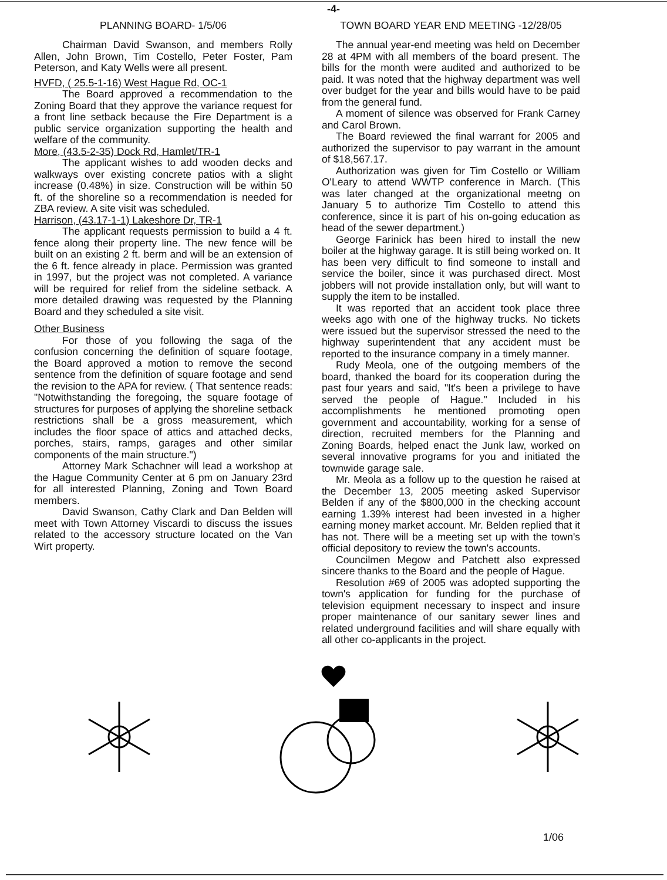-4-
PLANNING BOARD- 1/5/06
Chairman David Swanson, and members Rolly Allen, John Brown, Tim Costello, Peter Foster, Pam Peterson, and Katy Wells were all present.
HVFD, ( 25.5-1-16) West Hague Rd, OC-1
The Board approved a recommendation to the Zoning Board that they approve the variance request for a front line setback because the Fire Department is a public service organization supporting the health and welfare of the community.
More, (43.5-2-35) Dock Rd, Hamlet/TR-1
The applicant wishes to add wooden decks and walkways over existing concrete patios with a slight increase (0.48%) in size. Construction will be within 50 ft. of the shoreline so a recommendation is needed for ZBA review. A site visit was scheduled.
Harrison, (43.17-1-1) Lakeshore Dr, TR-1
The applicant requests permission to build a 4 ft. fence along their property line. The new fence will be built on an existing 2 ft. berm and will be an extension of the 6 ft. fence already in place. Permission was granted in 1997, but the project was not completed. A variance will be required for relief from the sideline setback. A more detailed drawing was requested by the Planning Board and they scheduled a site visit.
Other Business
For those of you following the saga of the confusion concerning the definition of square footage, the Board approved a motion to remove the second sentence from the definition of square footage and send the revision to the APA for review. ( That sentence reads: "Notwithstanding the foregoing, the square footage of structures for purposes of applying the shoreline setback restrictions shall be a gross measurement, which includes the floor space of attics and attached decks, porches, stairs, ramps, garages and other similar components of the main structure.")
Attorney Mark Schachner will lead a workshop at the Hague Community Center at 6 pm on January 23rd for all interested Planning, Zoning and Town Board members.
David Swanson, Cathy Clark and Dan Belden will meet with Town Attorney Viscardi to discuss the issues related to the accessory structure located on the Van Wirt property.
TOWN BOARD YEAR END MEETING -12/28/05
The annual year-end meeting was held on December 28 at 4PM with all members of the board present. The bills for the month were audited and authorized to be paid. It was noted that the highway department was well over budget for the year and bills would have to be paid from the general fund.
A moment of silence was observed for Frank Carney and Carol Brown.
The Board reviewed the final warrant for 2005 and authorized the supervisor to pay warrant in the amount of $18,567.17.
Authorization was given for Tim Costello or William O'Leary to attend WWTP conference in March. (This was later changed at the organizational meetng on January 5 to authorize Tim Costello to attend this conference, since it is part of his on-going education as head of the sewer department.)
George Farinick has been hired to install the new boiler at the highway garage. It is still being worked on. It has been very difficult to find someone to install and service the boiler, since it was purchased direct. Most jobbers will not provide installation only, but will want to supply the item to be installed.
It was reported that an accident took place three weeks ago with one of the highway trucks. No tickets were issued but the supervisor stressed the need to the highway superintendent that any accident must be reported to the insurance company in a timely manner.
Rudy Meola, one of the outgoing members of the board, thanked the board for its cooperation during the past four years and said, "It's been a privilege to have served the people of Hague." Included in his accomplishments he mentioned promoting open government and accountability, working for a sense of direction, recruited members for the Planning and Zoning Boards, helped enact the Junk law, worked on several innovative programs for you and initiated the townwide garage sale.
Mr. Meola as a follow up to the question he raised at the December 13, 2005 meeting asked Supervisor Belden if any of the $800,000 in the checking account earning 1.39% interest had been invested in a higher earning money market account. Mr. Belden replied that it has not. There will be a meeting set up with the town's official depository to review the town's accounts.
Councilmen Megow and Patchett also expressed sincere thanks to the Board and the people of Hague.
Resolution #69 of 2005 was adopted supporting the town's application for funding for the purchase of television equipment necessary to inspect and insure proper maintenance of our sanitary sewer lines and related underground facilities and will share equally with all other co-applicants in the project.
1/06